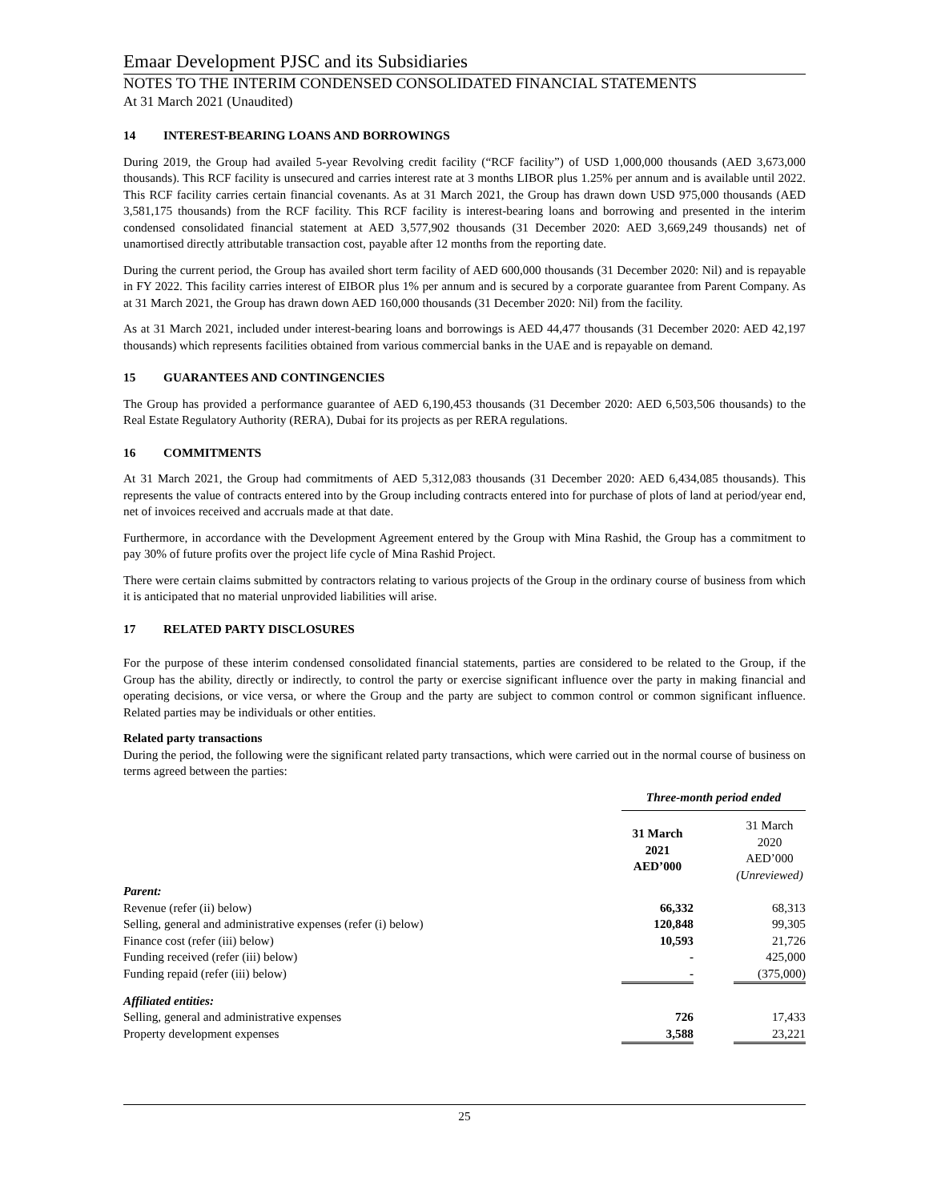Emaar Development PJSC and its Subsidiaries
NOTES TO THE INTERIM CONDENSED CONSOLIDATED FINANCIAL STATEMENTS
At 31 March 2021 (Unaudited)
14 INTEREST-BEARING LOANS AND BORROWINGS
During 2019, the Group had availed 5-year Revolving credit facility (“RCF facility”) of USD 1,000,000 thousands (AED 3,673,000 thousands). This RCF facility is unsecured and carries interest rate at 3 months LIBOR plus 1.25% per annum and is available until 2022. This RCF facility carries certain financial covenants. As at 31 March 2021, the Group has drawn down USD 975,000 thousands (AED 3,581,175 thousands) from the RCF facility. This RCF facility is interest-bearing loans and borrowing and presented in the interim condensed consolidated financial statement at AED 3,577,902 thousands (31 December 2020: AED 3,669,249 thousands) net of unamortised directly attributable transaction cost, payable after 12 months from the reporting date.
During the current period, the Group has availed short term facility of AED 600,000 thousands (31 December 2020: Nil) and is repayable in FY 2022. This facility carries interest of EIBOR plus 1% per annum and is secured by a corporate guarantee from Parent Company. As at 31 March 2021, the Group has drawn down AED 160,000 thousands (31 December 2020: Nil) from the facility.
As at 31 March 2021, included under interest-bearing loans and borrowings is AED 44,477 thousands (31 December 2020: AED 42,197 thousands) which represents facilities obtained from various commercial banks in the UAE and is repayable on demand.
15 GUARANTEES AND CONTINGENCIES
The Group has provided a performance guarantee of AED 6,190,453 thousands (31 December 2020: AED 6,503,506 thousands) to the Real Estate Regulatory Authority (RERA), Dubai for its projects as per RERA regulations.
16 COMMITMENTS
At 31 March 2021, the Group had commitments of AED 5,312,083 thousands (31 December 2020: AED 6,434,085 thousands). This represents the value of contracts entered into by the Group including contracts entered into for purchase of plots of land at period/year end, net of invoices received and accruals made at that date.
Furthermore, in accordance with the Development Agreement entered by the Group with Mina Rashid, the Group has a commitment to pay 30% of future profits over the project life cycle of Mina Rashid Project.
There were certain claims submitted by contractors relating to various projects of the Group in the ordinary course of business from which it is anticipated that no material unprovided liabilities will arise.
17 RELATED PARTY DISCLOSURES
For the purpose of these interim condensed consolidated financial statements, parties are considered to be related to the Group, if the Group has the ability, directly or indirectly, to control the party or exercise significant influence over the party in making financial and operating decisions, or vice versa, or where the Group and the party are subject to common control or common significant influence. Related parties may be individuals or other entities.
Related party transactions
During the period, the following were the significant related party transactions, which were carried out in the normal course of business on terms agreed between the parties:
| | Three-month period ended | | |
| | 31 March 2021 AED’000 | | 31 March 2020 AED’000 (Unreviewed) |
| Parent: | | | |
| Revenue (refer (ii) below) | 66,332 | | 68,313 |
| Selling, general and administrative expenses (refer (i) below) | 120,848 | | 99,305 |
| Finance cost (refer (iii) below) | 10,593 | | 21,726 |
| Funding received (refer (iii) below) | - | | 425,000 |
| Funding repaid (refer (iii) below) | - | | (375,000) |
| Affiliated entities: | | | |
| Selling, general and administrative expenses | 726 | | 17,433 |
| Property development expenses | 3,588 | | 23,221 |
25